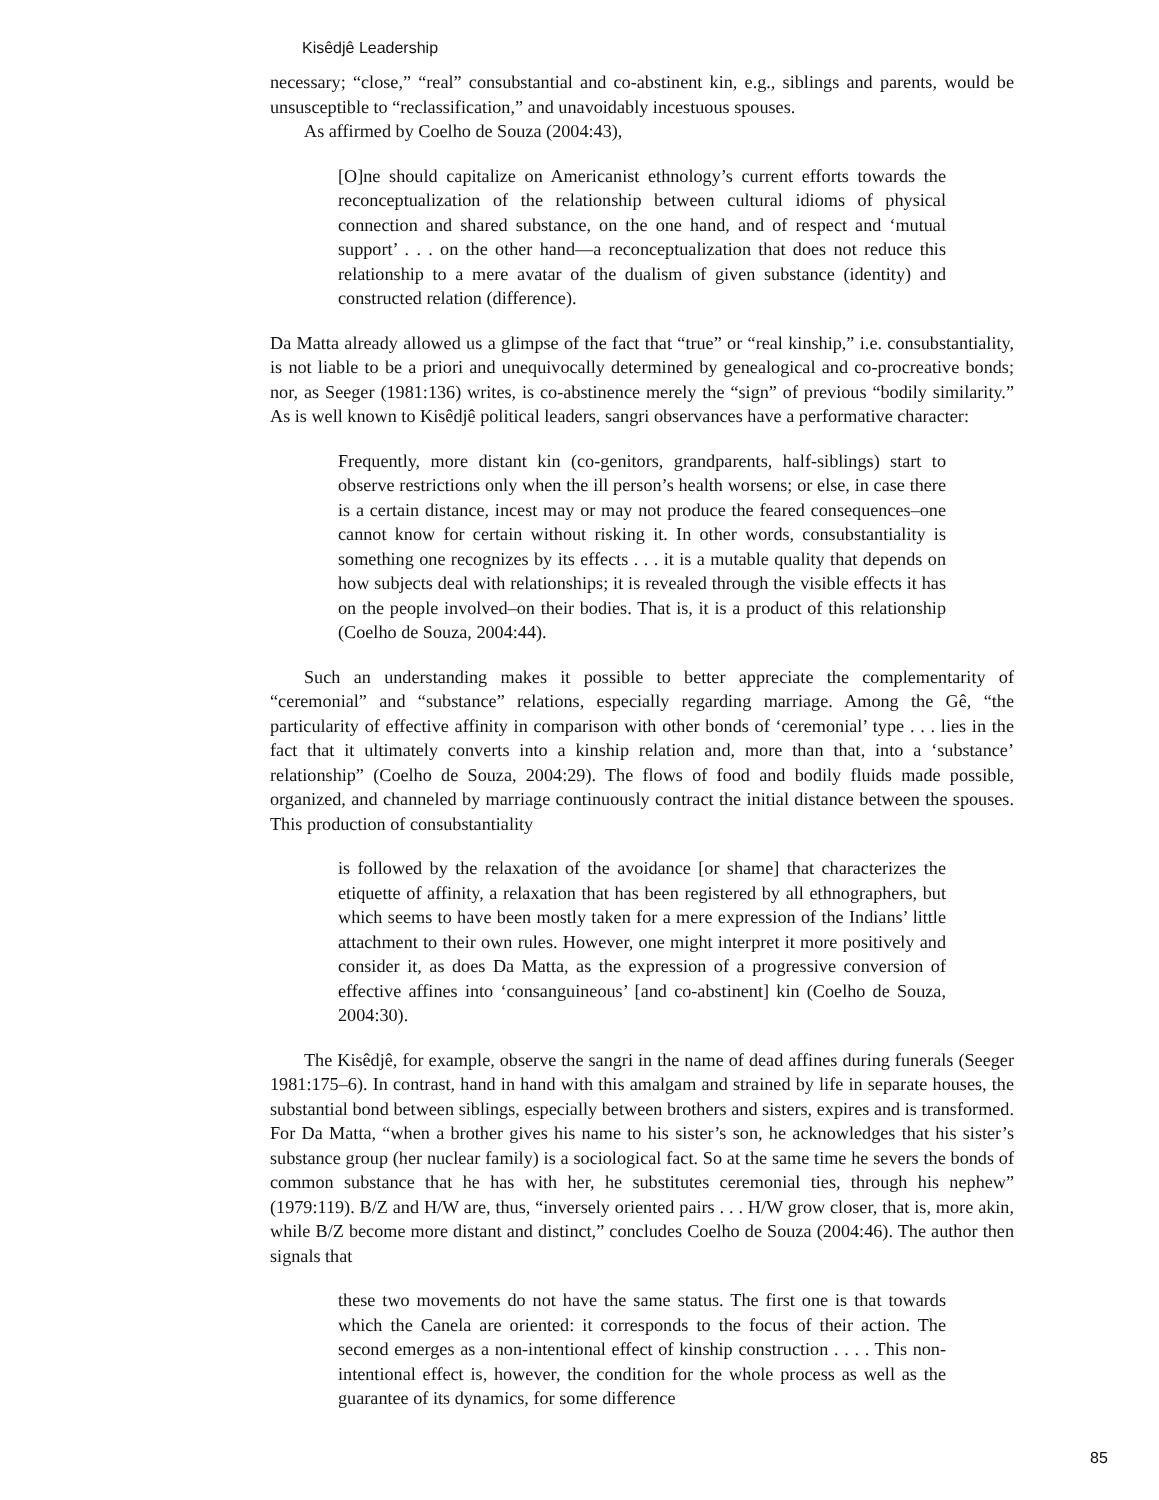Kisêdjê Leadership
necessary; “close,” “real” consubstantial and co-abstinent kin, e.g., siblings and parents, would be unsusceptible to “reclassification,” and unavoidably incestuous spouses.
As affirmed by Coelho de Souza (2004:43),
[O]ne should capitalize on Americanist ethnology’s current efforts towards the reconceptualization of the relationship between cultural idioms of physical connection and shared substance, on the one hand, and of respect and ‘mutual support’ . . . on the other hand—a reconceptualization that does not reduce this relationship to a mere avatar of the dualism of given substance (identity) and constructed relation (difference).
Da Matta already allowed us a glimpse of the fact that “true” or “real kinship,” i.e. consubstantiality, is not liable to be a priori and unequivocally determined by genealogical and co-procreative bonds; nor, as Seeger (1981:136) writes, is co-abstinence merely the “sign” of previous “bodily similarity.” As is well known to Kisêdjê political leaders, sangri observances have a performative character:
Frequently, more distant kin (co-genitors, grandparents, half-siblings) start to observe restrictions only when the ill person’s health worsens; or else, in case there is a certain distance, incest may or may not produce the feared consequences–one cannot know for certain without risking it. In other words, consubstantiality is something one recognizes by its effects . . . it is a mutable quality that depends on how subjects deal with relationships; it is revealed through the visible effects it has on the people involved–on their bodies. That is, it is a product of this relationship (Coelho de Souza, 2004:44).
Such an understanding makes it possible to better appreciate the complementarity of “ceremonial” and “substance” relations, especially regarding marriage. Among the Gê, “the particularity of effective affinity in comparison with other bonds of ‘ceremonial’ type . . . lies in the fact that it ultimately converts into a kinship relation and, more than that, into a ‘substance’ relationship” (Coelho de Souza, 2004:29). The flows of food and bodily fluids made possible, organized, and channeled by marriage continuously contract the initial distance between the spouses. This production of consubstantiality
is followed by the relaxation of the avoidance [or shame] that characterizes the etiquette of affinity, a relaxation that has been registered by all ethnographers, but which seems to have been mostly taken for a mere expression of the Indians’ little attachment to their own rules. However, one might interpret it more positively and consider it, as does Da Matta, as the expression of a progressive conversion of effective affines into ‘consanguineous’ [and co-abstinent] kin (Coelho de Souza, 2004:30).
The Kisêdjê, for example, observe the sangri in the name of dead affines during funerals (Seeger 1981:175–6). In contrast, hand in hand with this amalgam and strained by life in separate houses, the substantial bond between siblings, especially between brothers and sisters, expires and is transformed. For Da Matta, “when a brother gives his name to his sister’s son, he acknowledges that his sister’s substance group (her nuclear family) is a sociological fact. So at the same time he severs the bonds of common substance that he has with her, he substitutes ceremonial ties, through his nephew” (1979:119). B/Z and H/W are, thus, “inversely oriented pairs . . . H/W grow closer, that is, more akin, while B/Z become more distant and distinct,” concludes Coelho de Souza (2004:46). The author then signals that
these two movements do not have the same status. The first one is that towards which the Canela are oriented: it corresponds to the focus of their action. The second emerges as a non-intentional effect of kinship construction . . . . This non-intentional effect is, however, the condition for the whole process as well as the guarantee of its dynamics, for some difference
85